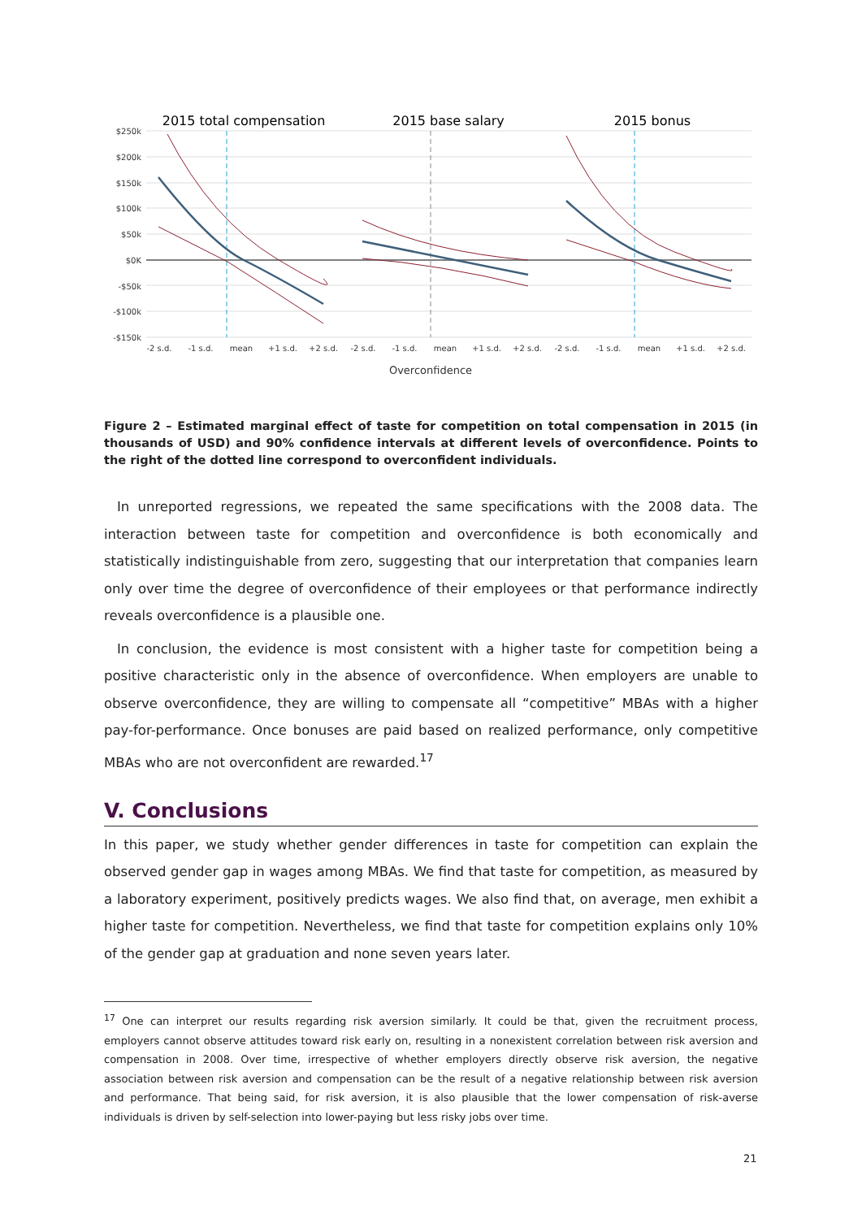2015 total compensation
2015 base salary
2015 bonus
$250k
$200k
$150k
$100k
$50k
$0K
-$50k
-$100k
-$150k
-2 s.d.
-1 s.d.
mean
+1 s.d.
+2 s.d.
-2 s.d.
-1 s.d.
mean
+1 s.d.
+2 s.d.
-2 s.d.
-1 s.d.
mean
+1 s.d.
+2 s.d.
Overconfidence
Figure 2 – Estimated marginal effect of taste for competition on total compensation in 2015 (in thousands of USD) and 90% confidence intervals at different levels of overconfidence. Points to the right of the dotted line correspond to overconfident individuals.
In unreported regressions, we repeated the same specifications with the 2008 data. The interaction between taste for competition and overconfidence is both economically and statistically indistinguishable from zero, suggesting that our interpretation that companies learn only over time the degree of overconfidence of their employees or that performance indirectly reveals overconfidence is a plausible one.
In conclusion, the evidence is most consistent with a higher taste for competition being a positive characteristic only in the absence of overconfidence. When employers are unable to observe overconfidence, they are willing to compensate all “competitive” MBAs with a higher pay-for-performance. Once bonuses are paid based on realized performance, only competitive MBAs who are not overconfident are rewarded.<sup>17</sup>
V. Conclusions
In this paper, we study whether gender differences in taste for competition can explain the observed gender gap in wages among MBAs. We find that taste for competition, as measured by a laboratory experiment, positively predicts wages. We also find that, on average, men exhibit a higher taste for competition. Nevertheless, we find that taste for competition explains only 10% of the gender gap at graduation and none seven years later.
<sup>17</sup> One can interpret our results regarding risk aversion similarly. It could be that, given the recruitment process, employers cannot observe attitudes toward risk early on, resulting in a nonexistent correlation between risk aversion and compensation in 2008. Over time, irrespective of whether employers directly observe risk aversion, the negative association between risk aversion and compensation can be the result of a negative relationship between risk aversion and performance. That being said, for risk aversion, it is also plausible that the lower compensation of risk-averse individuals is driven by self-selection into lower-paying but less risky jobs over time.
21